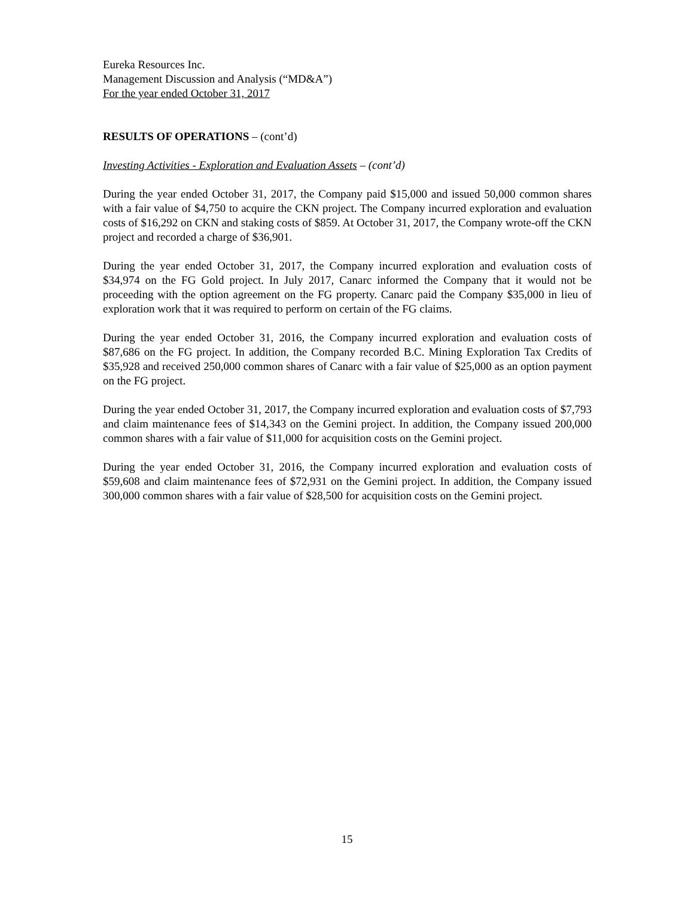Eureka Resources Inc.
Management Discussion and Analysis (“MD&A”)
For the year ended October 31, 2017
RESULTS OF OPERATIONS – (cont’d)
Investing Activities - Exploration and Evaluation Assets – (cont’d)
During the year ended October 31, 2017, the Company paid $15,000 and issued 50,000 common shares with a fair value of $4,750 to acquire the CKN project. The Company incurred exploration and evaluation costs of $16,292 on CKN and staking costs of $859. At October 31, 2017, the Company wrote-off the CKN project and recorded a charge of $36,901.
During the year ended October 31, 2017, the Company incurred exploration and evaluation costs of $34,974 on the FG Gold project. In July 2017, Canarc informed the Company that it would not be proceeding with the option agreement on the FG property. Canarc paid the Company $35,000 in lieu of exploration work that it was required to perform on certain of the FG claims.
During the year ended October 31, 2016, the Company incurred exploration and evaluation costs of $87,686 on the FG project. In addition, the Company recorded B.C. Mining Exploration Tax Credits of $35,928 and received 250,000 common shares of Canarc with a fair value of $25,000 as an option payment on the FG project.
During the year ended October 31, 2017, the Company incurred exploration and evaluation costs of $7,793 and claim maintenance fees of $14,343 on the Gemini project. In addition, the Company issued 200,000 common shares with a fair value of $11,000 for acquisition costs on the Gemini project.
During the year ended October 31, 2016, the Company incurred exploration and evaluation costs of $59,608 and claim maintenance fees of $72,931 on the Gemini project. In addition, the Company issued 300,000 common shares with a fair value of $28,500 for acquisition costs on the Gemini project.
15